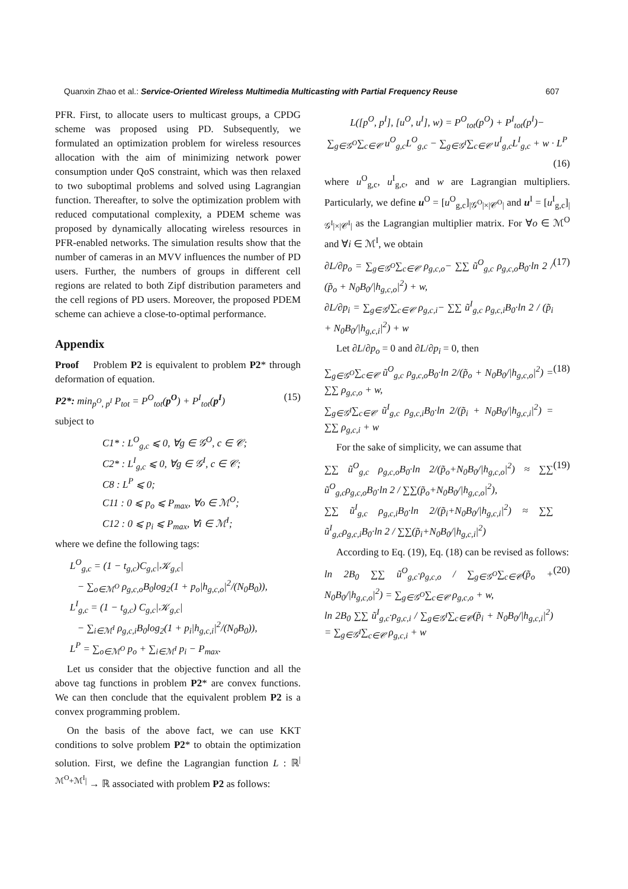Quanxin Zhao et al.: Service-Oriented Wireless Multimedia Multicasting with Partial Frequency Reuse 607
PFR. First, to allocate users to multicast groups, a CPDG scheme was proposed using PD. Subsequently, we formulated an optimization problem for wireless resources allocation with the aim of minimizing network power consumption under QoS constraint, which was then relaxed to two suboptimal problems and solved using Lagrangian function. Thereafter, to solve the optimization problem with reduced computational complexity, a PDEM scheme was proposed by dynamically allocating wireless resources in PFR-enabled networks. The simulation results show that the number of cameras in an MVV influences the number of PD users. Further, the numbers of groups in different cell regions are related to both Zipf distribution parameters and the cell regions of PD users. Moreover, the proposed PDEM scheme can achieve a close-to-optimal performance.
Appendix
Proof Problem P2 is equivalent to problem P2* through deformation of equation.
P2*: min<sub>p<sup>O</sup>, p<sup>I</sup></sub> P<sub>tot</sub> = P<sup>O</sup><sub>tot</sub>(p<sup>O</sup>) + P<sup>I</sup><sub>tot</sub>(p<sup>I</sup>) (15)
subject to
C1* : L<sup>O</sup><sub>g,c</sub> ⩽ 0, ∀g ∈ 𝒢<sup>O</sup>, c ∈ 𝒞;
C2* : L<sup>I</sup><sub>g,c</sub> ⩽ 0, ∀g ∈ 𝒢<sup>I</sup>, c ∈ 𝒞;
C8 : L<sup>P</sup> ⩽ 0;
C11 : 0 ⩽ p<sub>o</sub> ⩽ P<sub>max</sub>, ∀o ∈ ℳ<sup>O</sup>;
C12 : 0 ⩽ p<sub>i</sub> ⩽ P<sub>max</sub>, ∀i ∈ ℳ<sup>I</sup>;
where we define the following tags:
L<sup>O</sup><sub>g,c</sub> = (1 − t<sub>g,c</sub>)C<sub>g,c</sub>|𝒦<sub>g,c</sub>|
− ∑<sub>o∈ℳ<sup>O</sup></sub> ρ<sub>g,c,o</sub>B<sub>0</sub>log<sub>2</sub>(1 + p<sub>o</sub>|h<sub>g,c,o</sub>|<sup>2</sup>/(N<sub>0</sub>B<sub>0</sub>)),
L<sup>I</sup><sub>g,c</sub> = (1 − t<sub>g,c</sub>) C<sub>g,c</sub>|𝒦<sub>g,c</sub>|
− ∑<sub>i∈ℳ<sup>I</sup></sub> ρ<sub>g,c,i</sub>B<sub>0</sub>log<sub>2</sub>(1 + p<sub>i</sub>|h<sub>g,c,i</sub>|<sup>2</sup>/(N<sub>0</sub>B<sub>0</sub>)),
L<sup>P</sup> = ∑<sub>o∈ℳ<sup>O</sup></sub> p<sub>o</sub> + ∑<sub>i∈ℳ<sup>I</sup></sub> p<sub>i</sub> − P<sub>max</sub>.
Let us consider that the objective function and all the above tag functions in problem P2* are convex functions. We can then conclude that the equivalent problem P2 is a convex programming problem.
On the basis of the above fact, we can use KKT conditions to solve problem P2* to obtain the optimization solution. First, we define the Lagrangian function L : ℝ<sup>|ℳ<sup>O</sup>+ℳ<sup>I</sup>|</sup> → ℝ associated with problem P2 as follows:
L([p<sup>O</sup>, p<sup>I</sup>], [u<sup>O</sup>, u<sup>I</sup>], w) = P<sup>O</sup><sub>tot</sub>(p<sup>O</sup>) + P<sup>I</sup><sub>tot</sub>(p<sup>I</sup>)−
∑<sub>g∈𝒢<sup>O</sup></sub>∑<sub>c∈𝒞</sub> u<sup>O</sup><sub>g,c</sub>L<sup>O</sup><sub>g,c</sub> − ∑<sub>g∈𝒢<sup>I</sup></sub>∑<sub>c∈𝒞</sub> u<sup>I</sup><sub>g,c</sub>L<sup>I</sup><sub>g,c</sub> + w · L<sup>P</sup>
(16)
where u<sup>O</sup><sub>g,c</sub>, u<sup>I</sup><sub>g,c</sub>, and w are Lagrangian multipliers. Particularly, we define u<sup>O</sup> = [u<sup>O</sup><sub>g,c</sub>]<sub>|𝒢<sup>O</sup>|×|𝒞<sup>O</sup>|</sub> and u<sup>I</sup> = [u<sup>I</sup><sub>g,c</sub>]<sub>|𝒢<sup>I</sup>|×|𝒞<sup>I</sup>|</sub> as the Lagrangian multiplier matrix. For ∀o ∈ ℳ<sup>O</sup> and ∀i ∈ ℳ<sup>I</sup>, we obtain
∂L/∂p<sub>o</sub> = ∑<sub>g∈𝒢<sup>O</sup></sub>∑<sub>c∈𝒞</sub> ρ<sub>g,c,o</sub>− ∑∑ ũ<sup>O</sup><sub>g,c</sub> ρ<sub>g,c,o</sub>B<sub>0</sub>·ln 2 / (p̃<sub>o</sub> + N<sub>0</sub>B<sub>0</sub>/|h<sub>g,c,o</sub>|<sup>2</sup>) + w,
∂L/∂p<sub>i</sub> = ∑<sub>g∈𝒢<sup>I</sup></sub>∑<sub>c∈𝒞</sub> ρ<sub>g,c,i</sub>− ∑∑ ũ<sup>I</sup><sub>g,c</sub> ρ<sub>g,c,i</sub>B<sub>0</sub>·ln 2 / (p̃<sub>i</sub> + N<sub>0</sub>B<sub>0</sub>/|h<sub>g,c,i</sub>|<sup>2</sup>) + w (17)
Let ∂L/∂p<sub>o</sub> = 0 and ∂L/∂p<sub>i</sub> = 0, then
∑<sub>g∈𝒢<sup>O</sup></sub>∑<sub>c∈𝒞</sub> ũ<sup>O</sup><sub>g,c</sub> ρ<sub>g,c,o</sub>B<sub>0</sub>·ln 2/(p̃<sub>o</sub> + N<sub>0</sub>B<sub>0</sub>/|h<sub>g,c,o</sub>|<sup>2</sup>) = ∑∑ ρ<sub>g,c,o</sub> + w,
∑<sub>g∈𝒢<sup>I</sup></sub>∑<sub>c∈𝒞</sub> ũ<sup>I</sup><sub>g,c</sub> ρ<sub>g,c,i</sub>B<sub>0</sub>·ln 2/(p̃<sub>i</sub> + N<sub>0</sub>B<sub>0</sub>/|h<sub>g,c,i</sub>|<sup>2</sup>) = ∑∑ ρ<sub>g,c,i</sub> + w (18)
For the sake of simplicity, we can assume that
∑∑ ũ<sup>O</sup><sub>g,c</sub> ρ<sub>g,c,o</sub>B<sub>0</sub>·ln 2/(p̃<sub>o</sub>+N<sub>0</sub>B<sub>0</sub>/|h<sub>g,c,o</sub>|<sup>2</sup>) ≈ ∑∑ ũ<sup>O</sup><sub>g,c</sub>ρ<sub>g,c,o</sub>B<sub>0</sub>·ln 2 / ∑∑(p̃<sub>o</sub>+N<sub>0</sub>B<sub>0</sub>/|h<sub>g,c,o</sub>|<sup>2</sup>),
∑∑ ũ<sup>I</sup><sub>g,c</sub> ρ<sub>g,c,i</sub>B<sub>0</sub>·ln 2/(p̃<sub>i</sub>+N<sub>0</sub>B<sub>0</sub>/|h<sub>g,c,i</sub>|<sup>2</sup>) ≈ ∑∑ ũ<sup>I</sup><sub>g,c</sub>ρ<sub>g,c,i</sub>B<sub>0</sub>·ln 2 / ∑∑(p̃<sub>i</sub>+N<sub>0</sub>B<sub>0</sub>/|h<sub>g,c,i</sub>|<sup>2</sup>) (19)
According to Eq. (19), Eq. (18) can be revised as follows:
ln 2B<sub>0</sub> ∑∑ ũ<sup>O</sup><sub>g,c</sub>·ρ<sub>g,c,o</sub> / ∑<sub>g∈𝒢<sup>O</sup></sub>∑<sub>c∈𝒞</sub>(p̃<sub>o</sub> + N<sub>0</sub>B<sub>0</sub>/|h<sub>g,c,o</sub>|<sup>2</sup>) = ∑<sub>g∈𝒢<sup>O</sup></sub>∑<sub>c∈𝒞</sub> ρ<sub>g,c,o</sub> + w,
ln 2B<sub>0</sub> ∑∑ ũ<sup>I</sup><sub>g,c</sub>·ρ<sub>g,c,i</sub> / ∑<sub>g∈𝒢<sup>I</sup></sub>∑<sub>c∈𝒞</sub>(p̃<sub>i</sub> + N<sub>0</sub>B<sub>0</sub>/|h<sub>g,c,i</sub>|<sup>2</sup>) = ∑<sub>g∈𝒢<sup>I</sup></sub>∑<sub>c∈𝒞</sub> ρ<sub>g,c,i</sub> + w (20)